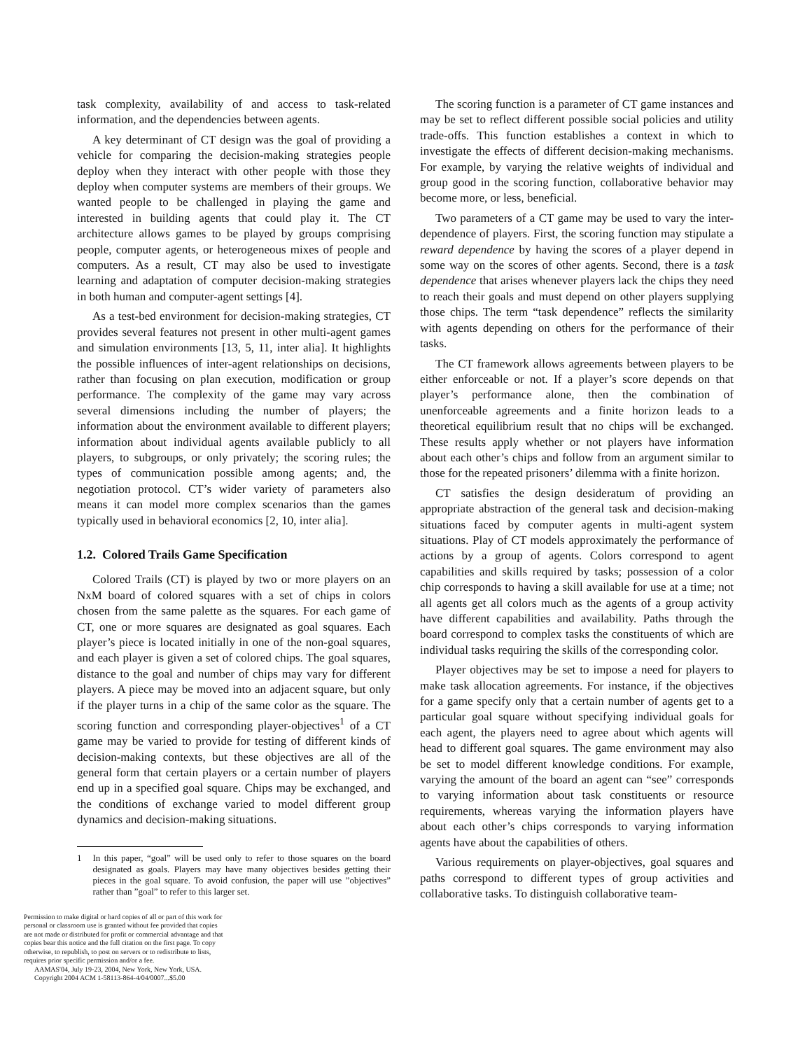task complexity, availability of and access to task-related information, and the dependencies between agents.
A key determinant of CT design was the goal of providing a vehicle for comparing the decision-making strategies people deploy when they interact with other people with those they deploy when computer systems are members of their groups. We wanted people to be challenged in playing the game and interested in building agents that could play it. The CT architecture allows games to be played by groups comprising people, computer agents, or heterogeneous mixes of people and computers. As a result, CT may also be used to investigate learning and adaptation of computer decision-making strategies in both human and computer-agent settings [4].
As a test-bed environment for decision-making strategies, CT provides several features not present in other multi-agent games and simulation environments [13, 5, 11, inter alia]. It highlights the possible influences of inter-agent relationships on decisions, rather than focusing on plan execution, modification or group performance. The complexity of the game may vary across several dimensions including the number of players; the information about the environment available to different players; information about individual agents available publicly to all players, to subgroups, or only privately; the scoring rules; the types of communication possible among agents; and, the negotiation protocol. CT’s wider variety of parameters also means it can model more complex scenarios than the games typically used in behavioral economics [2, 10, inter alia].
1.2. Colored Trails Game Specification
Colored Trails (CT) is played by two or more players on an NxM board of colored squares with a set of chips in colors chosen from the same palette as the squares. For each game of CT, one or more squares are designated as goal squares. Each player’s piece is located initially in one of the non-goal squares, and each player is given a set of colored chips. The goal squares, distance to the goal and number of chips may vary for different players. A piece may be moved into an adjacent square, but only if the player turns in a chip of the same color as the square. The scoring function and corresponding player-objectives<sup>1</sup> of a CT game may be varied to provide for testing of different kinds of decision-making contexts, but these objectives are all of the general form that certain players or a certain number of players end up in a specified goal square. Chips may be exchanged, and the conditions of exchange varied to model different group dynamics and decision-making situations.
1 In this paper, “goal” will be used only to refer to those squares on the board designated as goals. Players may have many objectives besides getting their pieces in the goal square. To avoid confusion, the paper will use ”objectives” rather than ”goal” to refer to this larger set.
Permission to make digital or hard copies of all or part of this work for personal or classroom use is granted without fee provided that copies are not made or distributed for profit or commercial advantage and that copies bear this notice and the full citation on the first page. To copy otherwise, to republish, to post on servers or to redistribute to lists, requires prior specific permission and/or a fee.
AAMAS'04, July 19-23, 2004, New York, New York, USA.
Copyright 2004 ACM 1-58113-864-4/04/0007...$5.00
The scoring function is a parameter of CT game instances and may be set to reflect different possible social policies and utility trade-offs. This function establishes a context in which to investigate the effects of different decision-making mechanisms. For example, by varying the relative weights of individual and group good in the scoring function, collaborative behavior may become more, or less, beneficial.
Two parameters of a CT game may be used to vary the inter-dependence of players. First, the scoring function may stipulate a reward dependence by having the scores of a player depend in some way on the scores of other agents. Second, there is a task dependence that arises whenever players lack the chips they need to reach their goals and must depend on other players supplying those chips. The term “task dependence” reflects the similarity with agents depending on others for the performance of their tasks.
The CT framework allows agreements between players to be either enforceable or not. If a player’s score depends on that player’s performance alone, then the combination of unenforceable agreements and a finite horizon leads to a theoretical equilibrium result that no chips will be exchanged. These results apply whether or not players have information about each other’s chips and follow from an argument similar to those for the repeated prisoners’ dilemma with a finite horizon.
CT satisfies the design desideratum of providing an appropriate abstraction of the general task and decision-making situations faced by computer agents in multi-agent system situations. Play of CT models approximately the performance of actions by a group of agents. Colors correspond to agent capabilities and skills required by tasks; possession of a color chip corresponds to having a skill available for use at a time; not all agents get all colors much as the agents of a group activity have different capabilities and availability. Paths through the board correspond to complex tasks the constituents of which are individual tasks requiring the skills of the corresponding color.
Player objectives may be set to impose a need for players to make task allocation agreements. For instance, if the objectives for a game specify only that a certain number of agents get to a particular goal square without specifying individual goals for each agent, the players need to agree about which agents will head to different goal squares. The game environment may also be set to model different knowledge conditions. For example, varying the amount of the board an agent can “see” corresponds to varying information about task constituents or resource requirements, whereas varying the information players have about each other’s chips corresponds to varying information agents have about the capabilities of others.
Various requirements on player-objectives, goal squares and paths correspond to different types of group activities and collaborative tasks. To distinguish collaborative team-